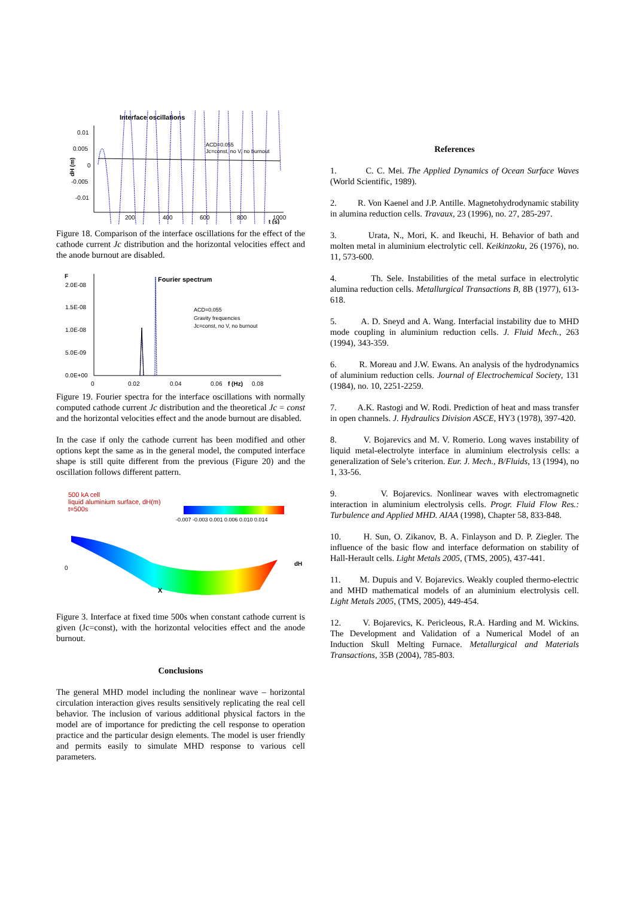Interface oscillations
0.01
0.005
0
-0.005
-0.01
dH (m)
200
400
600
800
1000
t (s)
ACD=0.055
Jc=const, no V, no burnout
Figure 18. Comparison of the interface oscillations for the effect of the cathode current Jc distribution and the horizontal velocities effect and the anode burnout are disabled.
Fourier spectrum
F
2.0E-08
1.5E-08
1.0E-08
5.0E-09
0.0E+00
0
0.02
0.04
0.06
f (Hz)
0.08
ACD=0.055
Gravity frequencies
Jc=const, no V, no burnout
Figure 19. Fourier spectra for the interface oscillations with normally computed cathode current Jc distribution and the theoretical Jc = const and the horizontal velocities effect and the anode burnout are disabled.
In the case if only the cathode current has been modified and other options kept the same as in the general model, the computed interface shape is still quite different from the previous (Figure 20) and the oscillation follows different pattern.
500 kA cell
liquid aluminium surface, dH(m)
t=500s
-0.007 -0.003 0.001 0.006 0.010 0.014
0
X
dH
Figure 3. Interface at fixed time 500s when constant cathode current is given (Jc=const), with the horizontal velocities effect and the anode burnout.
Conclusions
The general MHD model including the nonlinear wave – horizontal circulation interaction gives results sensitively replicating the real cell behavior. The inclusion of various additional physical factors in the model are of importance for predicting the cell response to operation practice and the particular design elements. The model is user friendly and permits easily to simulate MHD response to various cell parameters.
References
1. C. C. Mei. The Applied Dynamics of Ocean Surface Waves (World Scientific, 1989).
2. R. Von Kaenel and J.P. Antille. Magnetohydrodynamic stability in alumina reduction cells. Travaux, 23 (1996), no. 27, 285-297.
3. Urata, N., Mori, K. and Ikeuchi, H. Behavior of bath and molten metal in aluminium electrolytic cell. Keikinzoku, 26 (1976), no. 11, 573-600.
4. Th. Sele. Instabilities of the metal surface in electrolytic alumina reduction cells. Metallurgical Transactions B, 8B (1977), 613-618.
5. A. D. Sneyd and A. Wang. Interfacial instability due to MHD mode coupling in aluminium reduction cells. J. Fluid Mech., 263 (1994), 343-359.
6. R. Moreau and J.W. Ewans. An analysis of the hydrodynamics of aluminium reduction cells. Journal of Electrochemical Society, 131 (1984), no. 10, 2251-2259.
7. A.K. Rastogi and W. Rodi. Prediction of heat and mass transfer in open channels. J. Hydraulics Division ASCE, HY3 (1978), 397-420.
8. V. Bojarevics and M. V. Romerio. Long waves instability of liquid metal-electrolyte interface in aluminium electrolysis cells: a generalization of Sele’s criterion. Eur. J. Mech., B/Fluids, 13 (1994), no 1, 33-56.
9. V. Bojarevics. Nonlinear waves with electromagnetic interaction in aluminium electrolysis cells. Progr. Fluid Flow Res.: Turbulence and Applied MHD. AIAA (1998), Chapter 58, 833-848.
10. H. Sun, O. Zikanov, B. A. Finlayson and D. P. Ziegler. The influence of the basic flow and interface deformation on stability of Hall-Herault cells. Light Metals 2005, (TMS, 2005), 437-441.
11. M. Dupuis and V. Bojarevics. Weakly coupled thermo-electric and MHD mathematical models of an aluminium electrolysis cell. Light Metals 2005, (TMS, 2005), 449-454.
12. V. Bojarevics, K. Pericleous, R.A. Harding and M. Wickins. The Development and Validation of a Numerical Model of an Induction Skull Melting Furnace. Metallurgical and Materials Transactions, 35B (2004), 785-803.